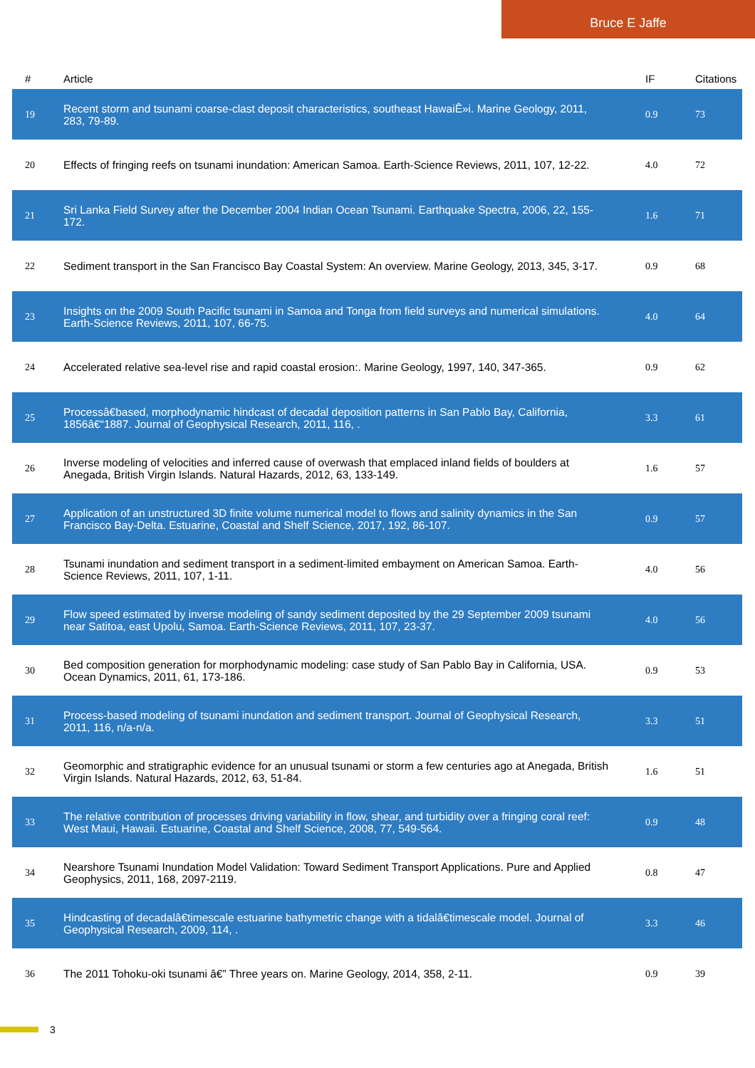Bruce E Jaffe
| # | Article | IF | Citations |
| --- | --- | --- | --- |
| 19 | Recent storm and tsunami coarse-clast deposit characteristics, southeast HawaiÊ»i. Marine Geology, 2011, 283, 79-89. | 0.9 | 73 |
| 20 | Effects of fringing reefs on tsunami inundation: American Samoa. Earth-Science Reviews, 2011, 107, 12-22. | 4.0 | 72 |
| 21 | Sri Lanka Field Survey after the December 2004 Indian Ocean Tsunami. Earthquake Spectra, 2006, 22, 155-172. | 1.6 | 71 |
| 22 | Sediment transport in the San Francisco Bay Coastal System: An overview. Marine Geology, 2013, 345, 3-17. | 0.9 | 68 |
| 23 | Insights on the 2009 South Pacific tsunami in Samoa and Tonga from field surveys and numerical simulations. Earth-Science Reviews, 2011, 107, 66-75. | 4.0 | 64 |
| 24 | Accelerated relative sea-level rise and rapid coastal erosion:. Marine Geology, 1997, 140, 347-365. | 0.9 | 62 |
| 25 | Processâ€based, morphodynamic hindcast of decadal deposition patterns in San Pablo Bay, California, 1856â€“1887. Journal of Geophysical Research, 2011, 116, . | 3.3 | 61 |
| 26 | Inverse modeling of velocities and inferred cause of overwash that emplaced inland fields of boulders at Anegada, British Virgin Islands. Natural Hazards, 2012, 63, 133-149. | 1.6 | 57 |
| 27 | Application of an unstructured 3D finite volume numerical model to flows and salinity dynamics in the San Francisco Bay-Delta. Estuarine, Coastal and Shelf Science, 2017, 192, 86-107. | 0.9 | 57 |
| 28 | Tsunami inundation and sediment transport in a sediment-limited embayment on American Samoa. Earth-Science Reviews, 2011, 107, 1-11. | 4.0 | 56 |
| 29 | Flow speed estimated by inverse modeling of sandy sediment deposited by the 29 September 2009 tsunami near Satitoa, east Upolu, Samoa. Earth-Science Reviews, 2011, 107, 23-37. | 4.0 | 56 |
| 30 | Bed composition generation for morphodynamic modeling: case study of San Pablo Bay in California, USA. Ocean Dynamics, 2011, 61, 173-186. | 0.9 | 53 |
| 31 | Process-based modeling of tsunami inundation and sediment transport. Journal of Geophysical Research, 2011, 116, n/a-n/a. | 3.3 | 51 |
| 32 | Geomorphic and stratigraphic evidence for an unusual tsunami or storm a few centuries ago at Anegada, British Virgin Islands. Natural Hazards, 2012, 63, 51-84. | 1.6 | 51 |
| 33 | The relative contribution of processes driving variability in flow, shear, and turbidity over a fringing coral reef: West Maui, Hawaii. Estuarine, Coastal and Shelf Science, 2008, 77, 549-564. | 0.9 | 48 |
| 34 | Nearshore Tsunami Inundation Model Validation: Toward Sediment Transport Applications. Pure and Applied Geophysics, 2011, 168, 2097-2119. | 0.8 | 47 |
| 35 | Hindcasting of decadalâ€timescale estuarine bathymetric change with a tidalâ€timescale model. Journal of Geophysical Research, 2009, 114, . | 3.3 | 46 |
| 36 | The 2011 Tohoku-oki tsunami â€” Three years on. Marine Geology, 2014, 358, 2-11. | 0.9 | 39 |
3